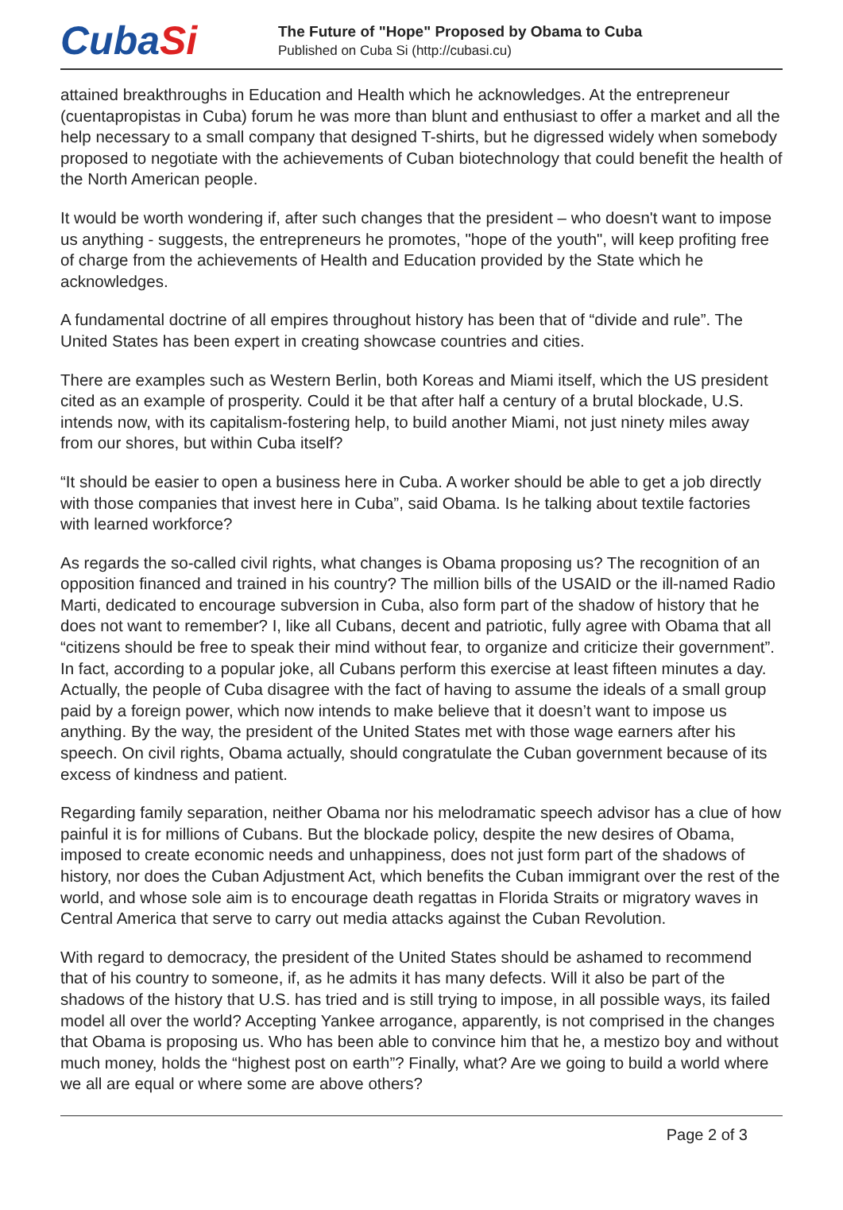CubaSi
The Future of "Hope" Proposed by Obama to Cuba
Published on Cuba Si (http://cubasi.cu)
attained breakthroughs in Education and Health which he acknowledges. At the entrepreneur (cuentapropistas in Cuba) forum he was more than blunt and enthusiast to offer a market and all the help necessary to a small company that designed T-shirts, but he digressed widely when somebody proposed to negotiate with the achievements of Cuban biotechnology that could benefit the health of the North American people.
It would be worth wondering if, after such changes that the president – who doesn't want to impose us anything - suggests, the entrepreneurs he promotes, "hope of the youth", will keep profiting free of charge from the achievements of Health and Education provided by the State which he acknowledges.
A fundamental doctrine of all empires throughout history has been that of “divide and rule”. The United States has been expert in creating showcase countries and cities.
There are examples such as Western Berlin, both Koreas and Miami itself, which the US president cited as an example of prosperity. Could it be that after half a century of a brutal blockade, U.S. intends now, with its capitalism-fostering help, to build another Miami, not just ninety miles away from our shores, but within Cuba itself?
“It should be easier to open a business here in Cuba. A worker should be able to get a job directly with those companies that invest here in Cuba”, said Obama. Is he talking about textile factories with learned workforce?
As regards the so-called civil rights, what changes is Obama proposing us? The recognition of an opposition financed and trained in his country? The million bills of the USAID or the ill-named Radio Marti, dedicated to encourage subversion in Cuba, also form part of the shadow of history that he does not want to remember? I, like all Cubans, decent and patriotic, fully agree with Obama that all “citizens should be free to speak their mind without fear, to organize and criticize their government”. In fact, according to a popular joke, all Cubans perform this exercise at least fifteen minutes a day. Actually, the people of Cuba disagree with the fact of having to assume the ideals of a small group paid by a foreign power, which now intends to make believe that it doesn’t want to impose us anything. By the way, the president of the United States met with those wage earners after his speech. On civil rights, Obama actually, should congratulate the Cuban government because of its excess of kindness and patient.
Regarding family separation, neither Obama nor his melodramatic speech advisor has a clue of how painful it is for millions of Cubans. But the blockade policy, despite the new desires of Obama, imposed to create economic needs and unhappiness, does not just form part of the shadows of history, nor does the Cuban Adjustment Act, which benefits the Cuban immigrant over the rest of the world, and whose sole aim is to encourage death regattas in Florida Straits or migratory waves in Central America that serve to carry out media attacks against the Cuban Revolution.
With regard to democracy, the president of the United States should be ashamed to recommend that of his country to someone, if, as he admits it has many defects. Will it also be part of the shadows of the history that U.S. has tried and is still trying to impose, in all possible ways, its failed model all over the world? Accepting Yankee arrogance, apparently, is not comprised in the changes that Obama is proposing us. Who has been able to convince him that he, a mestizo boy and without much money, holds the “highest post on earth”? Finally, what? Are we going to build a world where we all are equal or where some are above others?
Page 2 of 3